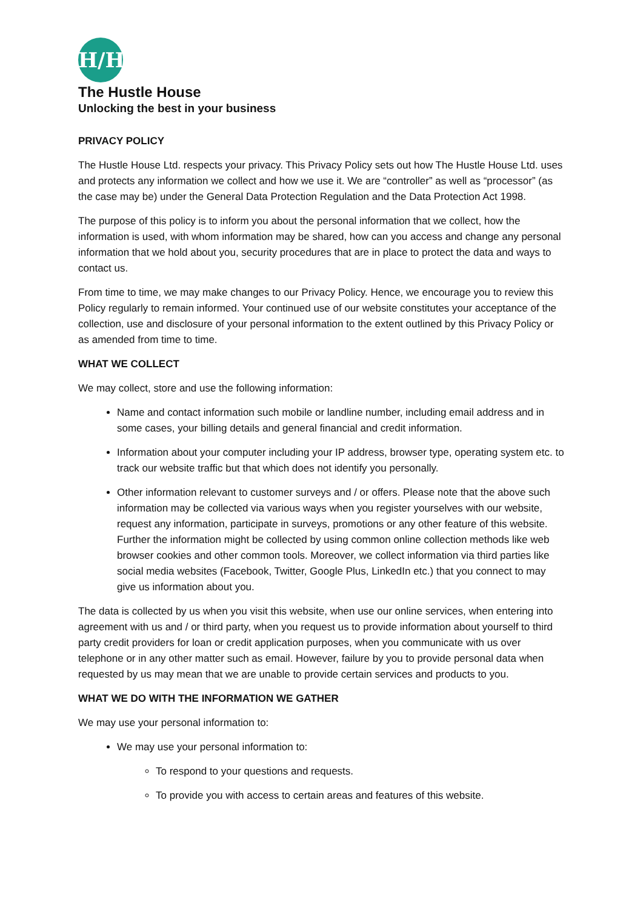H/H
The Hustle House
Unlocking the best in your business
PRIVACY POLICY
The Hustle House Ltd. respects your privacy. This Privacy Policy sets out how The Hustle House Ltd. uses and protects any information we collect and how we use it. We are “controller” as well as “processor” (as the case may be) under the General Data Protection Regulation and the Data Protection Act 1998.
The purpose of this policy is to inform you about the personal information that we collect, how the information is used, with whom information may be shared, how can you access and change any personal information that we hold about you, security procedures that are in place to protect the data and ways to contact us.
From time to time, we may make changes to our Privacy Policy. Hence, we encourage you to review this Policy regularly to remain informed. Your continued use of our website constitutes your acceptance of the collection, use and disclosure of your personal information to the extent outlined by this Privacy Policy or as amended from time to time.
WHAT WE COLLECT
We may collect, store and use the following information:
Name and contact information such mobile or landline number, including email address and in some cases, your billing details and general financial and credit information.
Information about your computer including your IP address, browser type, operating system etc. to track our website traffic but that which does not identify you personally.
Other information relevant to customer surveys and / or offers. Please note that the above such information may be collected via various ways when you register yourselves with our website, request any information, participate in surveys, promotions or any other feature of this website. Further the information might be collected by using common online collection methods like web browser cookies and other common tools. Moreover, we collect information via third parties like social media websites (Facebook, Twitter, Google Plus, LinkedIn etc.) that you connect to may give us information about you.
The data is collected by us when you visit this website, when use our online services, when entering into agreement with us and / or third party, when you request us to provide information about yourself to third party credit providers for loan or credit application purposes, when you communicate with us over telephone or in any other matter such as email. However, failure by you to provide personal data when requested by us may mean that we are unable to provide certain services and products to you.
WHAT WE DO WITH THE INFORMATION WE GATHER
We may use your personal information to:
We may use your personal information to:
To respond to your questions and requests.
To provide you with access to certain areas and features of this website.